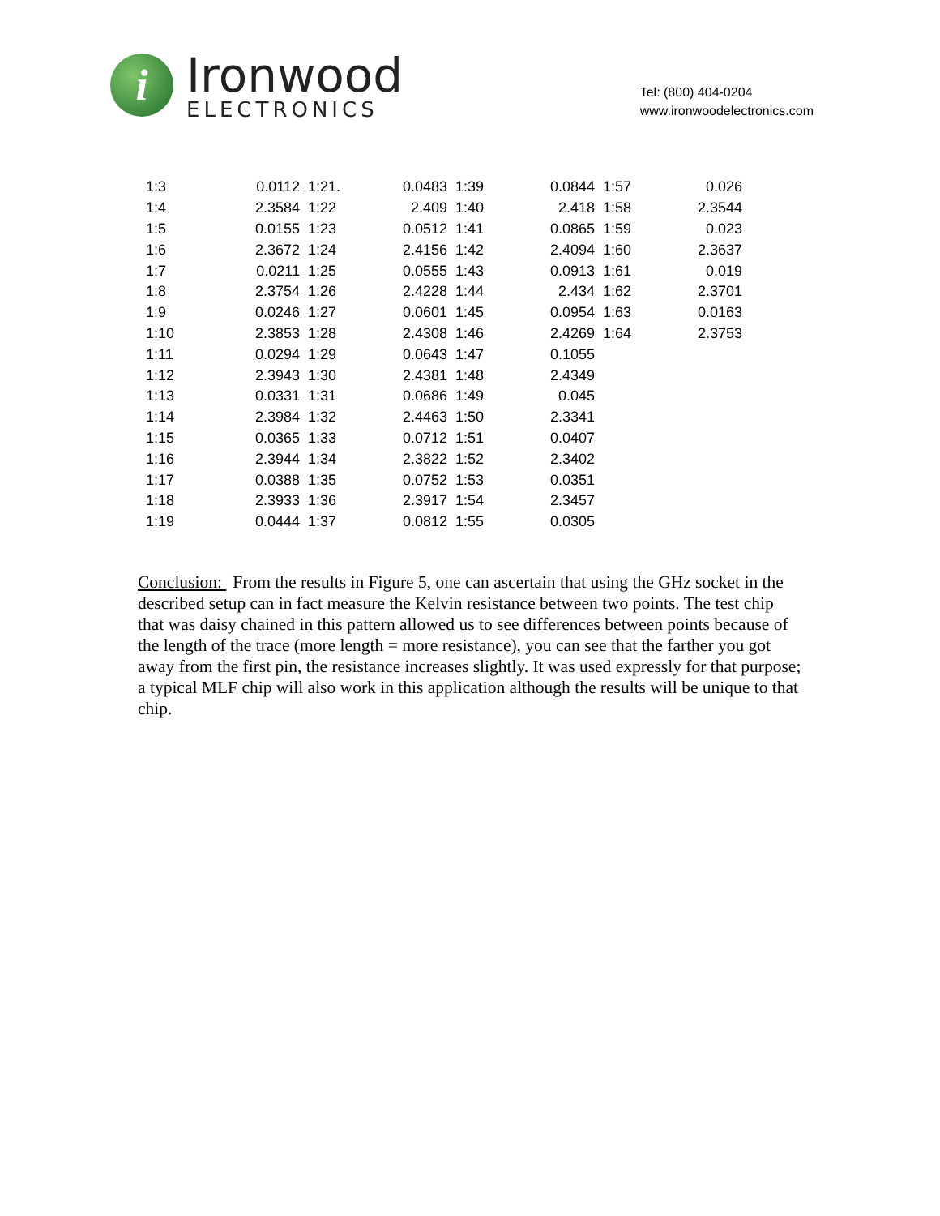i
Ironwood
ELECTRONICS
Tel: (800) 404-0204
www.ironwoodelectronics.com
| 1:3 | 0.0112 | 1:21. | 0.0483 | 1:39 | 0.0844 | 1:57 | 0.026 |
| 1:4 | 2.3584 | 1:22 | 2.409 | 1:40 | 2.418 | 1:58 | 2.3544 |
| 1:5 | 0.0155 | 1:23 | 0.0512 | 1:41 | 0.0865 | 1:59 | 0.023 |
| 1:6 | 2.3672 | 1:24 | 2.4156 | 1:42 | 2.4094 | 1:60 | 2.3637 |
| 1:7 | 0.0211 | 1:25 | 0.0555 | 1:43 | 0.0913 | 1:61 | 0.019 |
| 1:8 | 2.3754 | 1:26 | 2.4228 | 1:44 | 2.434 | 1:62 | 2.3701 |
| 1:9 | 0.0246 | 1:27 | 0.0601 | 1:45 | 0.0954 | 1:63 | 0.0163 |
| 1:10 | 2.3853 | 1:28 | 2.4308 | 1:46 | 2.4269 | 1:64 | 2.3753 |
| 1:11 | 0.0294 | 1:29 | 0.0643 | 1:47 | 0.1055 | | |
| 1:12 | 2.3943 | 1:30 | 2.4381 | 1:48 | 2.4349 | | |
| 1:13 | 0.0331 | 1:31 | 0.0686 | 1:49 | 0.045 | | |
| 1:14 | 2.3984 | 1:32 | 2.4463 | 1:50 | 2.3341 | | |
| 1:15 | 0.0365 | 1:33 | 0.0712 | 1:51 | 0.0407 | | |
| 1:16 | 2.3944 | 1:34 | 2.3822 | 1:52 | 2.3402 | | |
| 1:17 | 0.0388 | 1:35 | 0.0752 | 1:53 | 0.0351 | | |
| 1:18 | 2.3933 | 1:36 | 2.3917 | 1:54 | 2.3457 | | |
| 1:19 | 0.0444 | 1:37 | 0.0812 | 1:55 | 0.0305 | | |
Conclusion: From the results in Figure 5, one can ascertain that using the GHz socket in the described setup can in fact measure the Kelvin resistance between two points. The test chip that was daisy chained in this pattern allowed us to see differences between points because of the length of the trace (more length = more resistance), you can see that the farther you got away from the first pin, the resistance increases slightly. It was used expressly for that purpose; a typical MLF chip will also work in this application although the results will be unique to that chip.